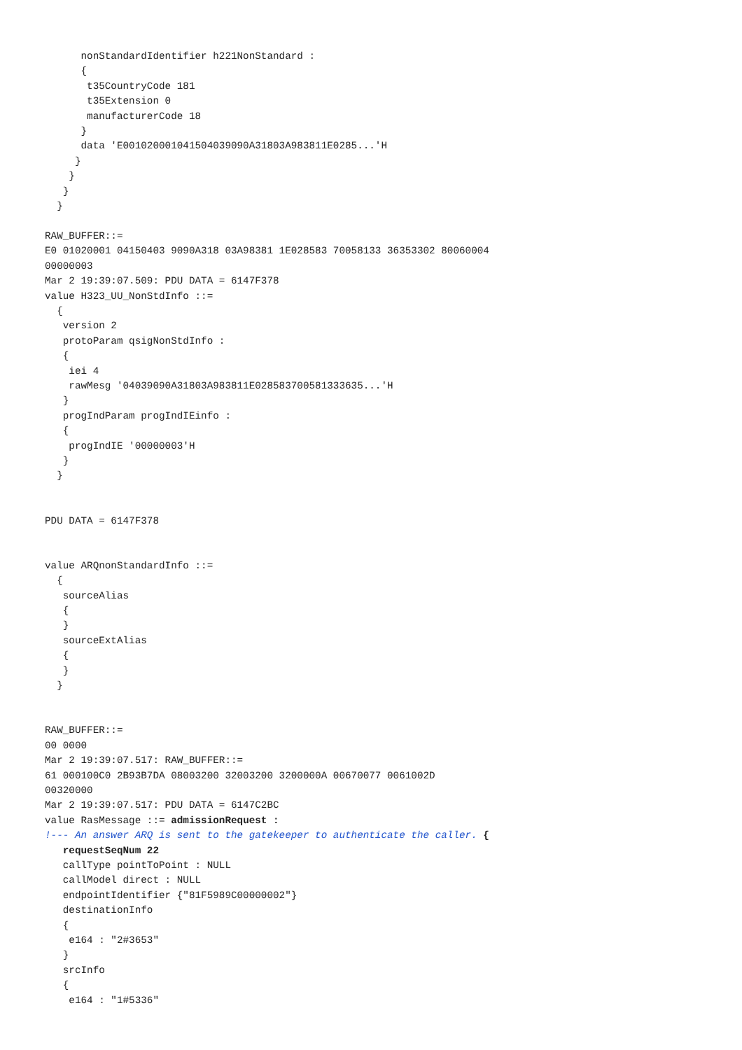nonStandardIdentifier h221NonStandard :
      {
       t35CountryCode 181
       t35Extension 0
       manufacturerCode 18
      }
      data 'E0010200010415040390​90A31803A983811E0285...'H
     }
    }
   }
  }

RAW_BUFFER::=
E0 01020001 04150403 9090A318 03A98381 1E028583 70058133 36353302 80060004
00000003
Mar 2 19:39:07.509: PDU DATA = 6147F378
value H323_UU_NonStdInfo ::=
  {
   version 2
   protoParam qsigNonStdInfo :
   {
    iei 4
    rawMesg '04039090A31803A983811E028583700581333635...'H
   }
   progIndParam progIndIEinfo :
   {
    progIndIE '00000003'H
   }
  }


PDU DATA = 6147F378


value ARQnonStandardInfo ::=
  {
   sourceAlias
   {
   }
   sourceExtAlias
   {
   }
  }


RAW_BUFFER::=
00 0000
Mar 2 19:39:07.517: RAW_BUFFER::=
61 000100C0 2B93B7DA 08003200 32003200 3200000A 00670077 0061002D
00320000
Mar 2 19:39:07.517: PDU DATA = 6147C2BC
value RasMessage ::= admissionRequest :
!--- An answer ARQ is sent to the gatekeeper to authenticate the caller. {
   requestSeqNum 22
   callType pointToPoint : NULL
   callModel direct : NULL
   endpointIdentifier {"81F5989C00000002"}
   destinationInfo
   {
    e164 : "2#3653"
   }
   srcInfo
   {
    e164 : "1#5336"